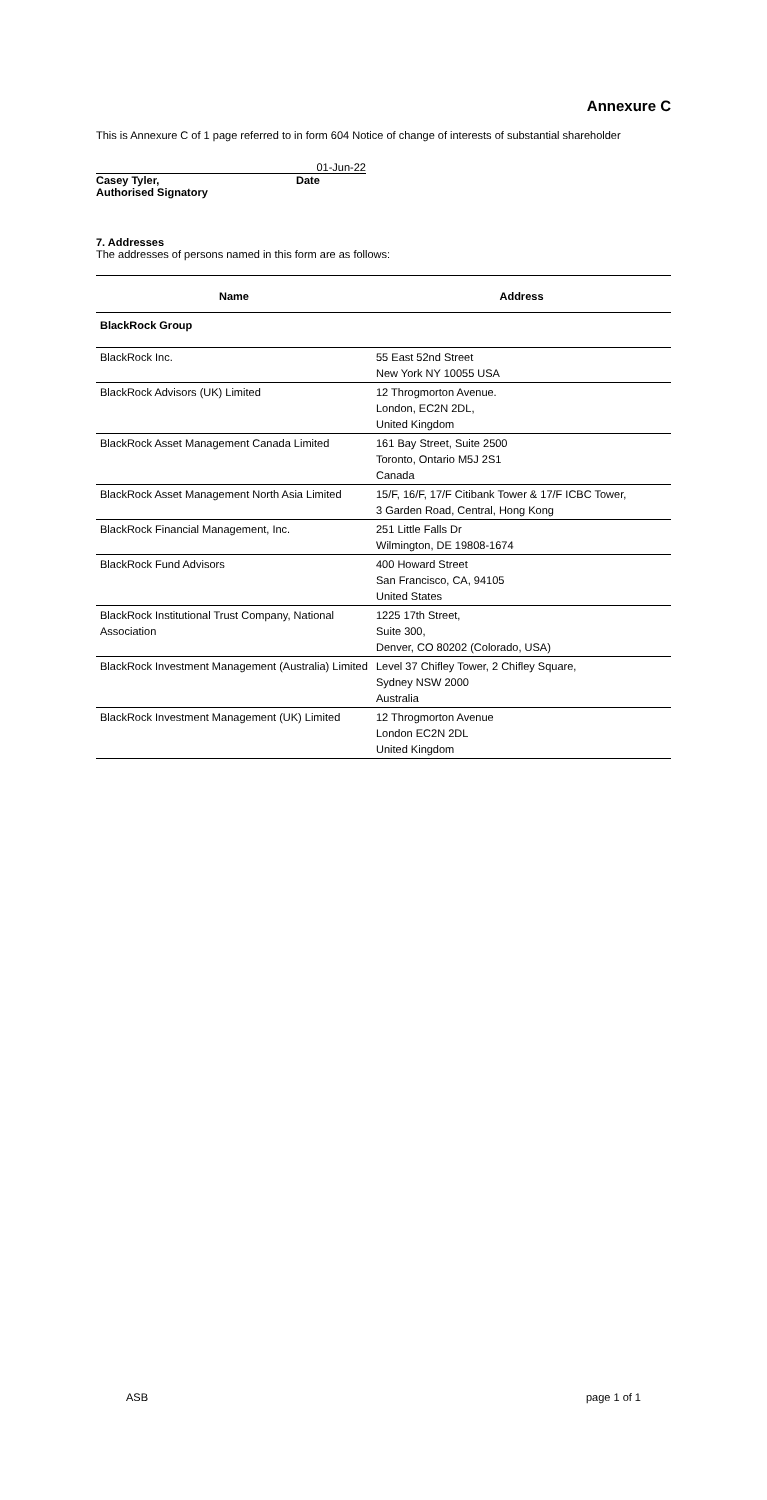Annexure C
This is Annexure C of 1 page referred to in form 604 Notice of change of interests of substantial shareholder
| | 01-Jun-22 |
| Casey Tyler, | Date |
| Authorised Signatory | |
7. Addresses
The addresses of persons named in this form are as follows:
| Name | Address |
| --- | --- |
| BlackRock Group | |
| BlackRock Inc. | 55 East 52nd Street New York NY 10055 USA |
| BlackRock Advisors (UK) Limited | 12 Throgmorton Avenue. London, EC2N 2DL, United Kingdom |
| BlackRock Asset Management Canada Limited | 161 Bay Street, Suite 2500 Toronto, Ontario M5J 2S1 Canada |
| BlackRock Asset Management North Asia Limited | 15/F, 16/F, 17/F Citibank Tower & 17/F ICBC Tower, 3 Garden Road, Central, Hong Kong |
| BlackRock Financial Management, Inc. | 251 Little Falls Dr Wilmington, DE 19808-1674 |
| BlackRock Fund Advisors | 400 Howard Street San Francisco, CA, 94105 United States |
| BlackRock Institutional Trust Company, National Association | 1225 17th Street, Suite 300, Denver, CO 80202 (Colorado, USA) |
| BlackRock Investment Management (Australia) Limited | Level 37 Chifley Tower, 2 Chifley Square, Sydney NSW 2000 Australia |
| BlackRock Investment Management (UK) Limited | 12 Throgmorton Avenue London EC2N 2DL United Kingdom |
ASB page 1 of 1